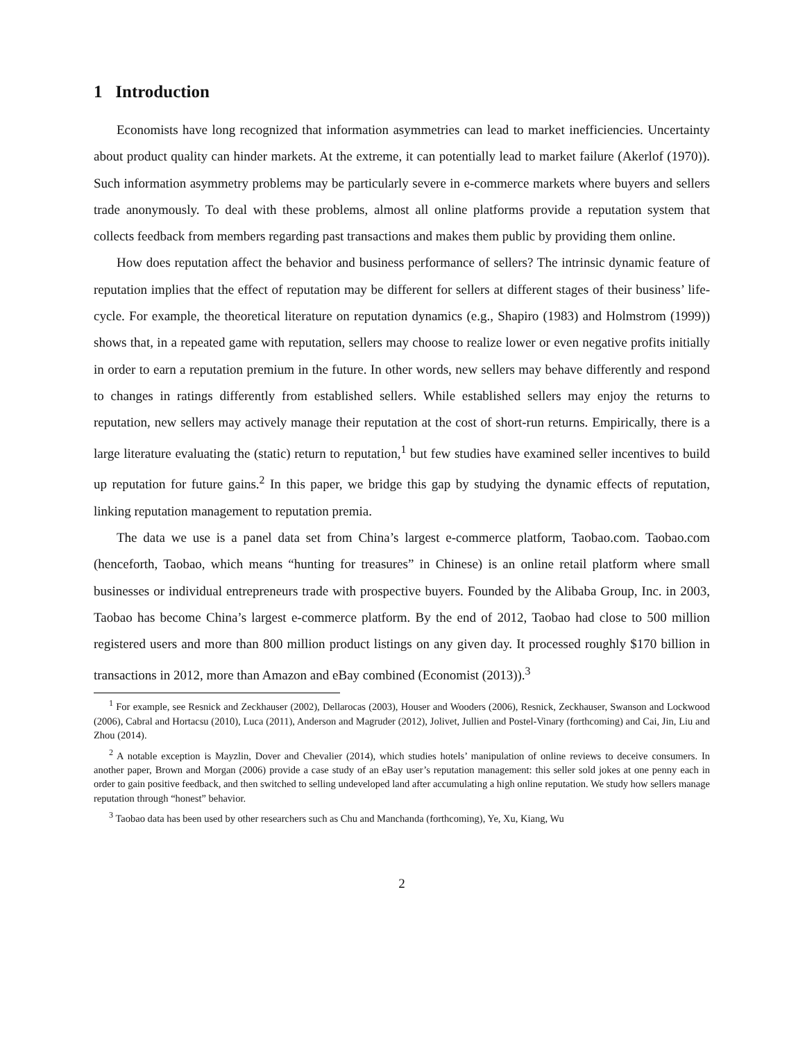1 Introduction
Economists have long recognized that information asymmetries can lead to market inefficiencies. Uncertainty about product quality can hinder markets. At the extreme, it can potentially lead to market failure (Akerlof (1970)). Such information asymmetry problems may be particularly severe in e-commerce markets where buyers and sellers trade anonymously. To deal with these problems, almost all online platforms provide a reputation system that collects feedback from members regarding past transactions and makes them public by providing them online.
How does reputation affect the behavior and business performance of sellers? The intrinsic dynamic feature of reputation implies that the effect of reputation may be different for sellers at different stages of their business’ life-cycle. For example, the theoretical literature on reputation dynamics (e.g., Shapiro (1983) and Holmstrom (1999)) shows that, in a repeated game with reputation, sellers may choose to realize lower or even negative profits initially in order to earn a reputation premium in the future. In other words, new sellers may behave differently and respond to changes in ratings differently from established sellers. While established sellers may enjoy the returns to reputation, new sellers may actively manage their reputation at the cost of short-run returns. Empirically, there is a large literature evaluating the (static) return to reputation,<sup>1</sup> but few studies have examined seller incentives to build up reputation for future gains.<sup>2</sup> In this paper, we bridge this gap by studying the dynamic effects of reputation, linking reputation management to reputation premia.
The data we use is a panel data set from China’s largest e-commerce platform, Taobao.com. Taobao.com (henceforth, Taobao, which means “hunting for treasures” in Chinese) is an online retail platform where small businesses or individual entrepreneurs trade with prospective buyers. Founded by the Alibaba Group, Inc. in 2003, Taobao has become China’s largest e-commerce platform. By the end of 2012, Taobao had close to 500 million registered users and more than 800 million product listings on any given day. It processed roughly $170 billion in transactions in 2012, more than Amazon and eBay combined (Economist (2013)).<sup>3</sup>
<sup>1</sup> For example, see Resnick and Zeckhauser (2002), Dellarocas (2003), Houser and Wooders (2006), Resnick, Zeckhauser, Swanson and Lockwood (2006), Cabral and Hortacsu (2010), Luca (2011), Anderson and Magruder (2012), Jolivet, Jullien and Postel-Vinary (forthcoming) and Cai, Jin, Liu and Zhou (2014).
<sup>2</sup> A notable exception is Mayzlin, Dover and Chevalier (2014), which studies hotels’ manipulation of online reviews to deceive consumers. In another paper, Brown and Morgan (2006) provide a case study of an eBay user’s reputation management: this seller sold jokes at one penny each in order to gain positive feedback, and then switched to selling undeveloped land after accumulating a high online reputation. We study how sellers manage reputation through “honest” behavior.
<sup>3</sup> Taobao data has been used by other researchers such as Chu and Manchanda (forthcoming), Ye, Xu, Kiang, Wu
2